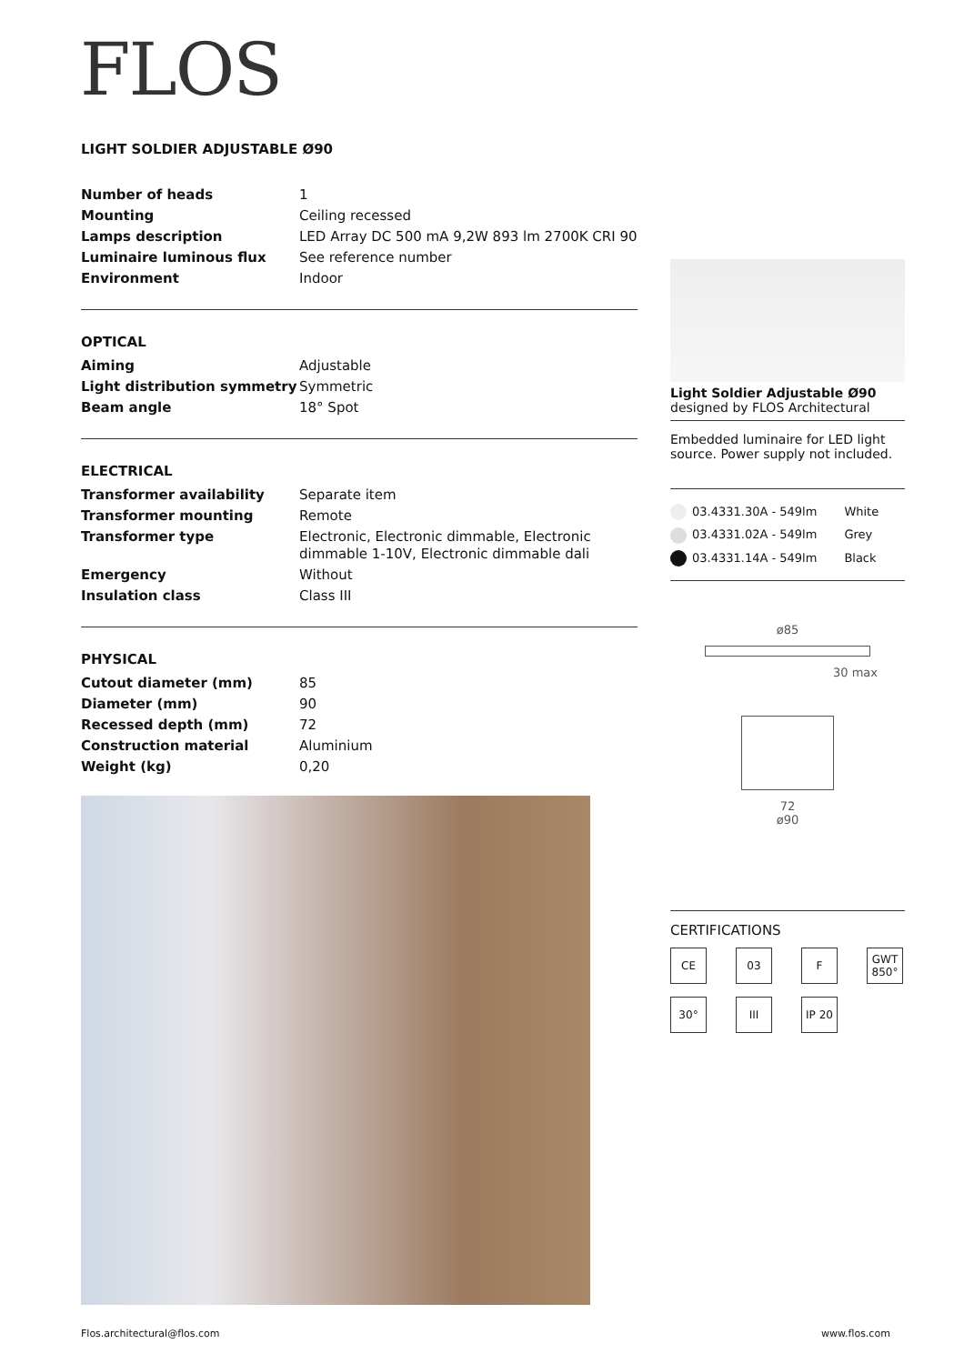FLOS
LIGHT SOLDIER ADJUSTABLE Ø90
| Number of heads | 1 |
| Mounting | Ceiling recessed |
| Lamps description | LED Array DC 500 mA 9,2W 893 lm 2700K CRI 90 |
| Luminaire luminous flux | See reference number |
| Environment | Indoor |
OPTICAL
| Aiming | Adjustable |
| Light distribution symmetry | Symmetric |
| Beam angle | 18° Spot |
ELECTRICAL
| Transformer availability | Separate item |
| Transformer mounting | Remote |
| Transformer type | Electronic, Electronic dimmable, Electronic dimmable 1-10V, Electronic dimmable dali |
| Emergency | Without |
| Insulation class | Class III |
PHYSICAL
| Cutout diameter (mm) | 85 |
| Diameter (mm) | 90 |
| Recessed depth (mm) | 72 |
| Construction material | Aluminium |
| Weight (kg) | 0,20 |
Light Soldier Adjustable Ø90
designed by FLOS Architectural
Embedded luminaire for LED light source. Power supply not included.
| 03.4331.30A - 549lm | White |
| 03.4331.02A - 549lm | Grey |
| 03.4331.14A - 549lm | Black |
ø85
30 max
72
ø90
CERTIFICATIONS
CE
03
F
GWT 850°
30°
III
IP 20
Flos.architectural@flos.com www.flos.com